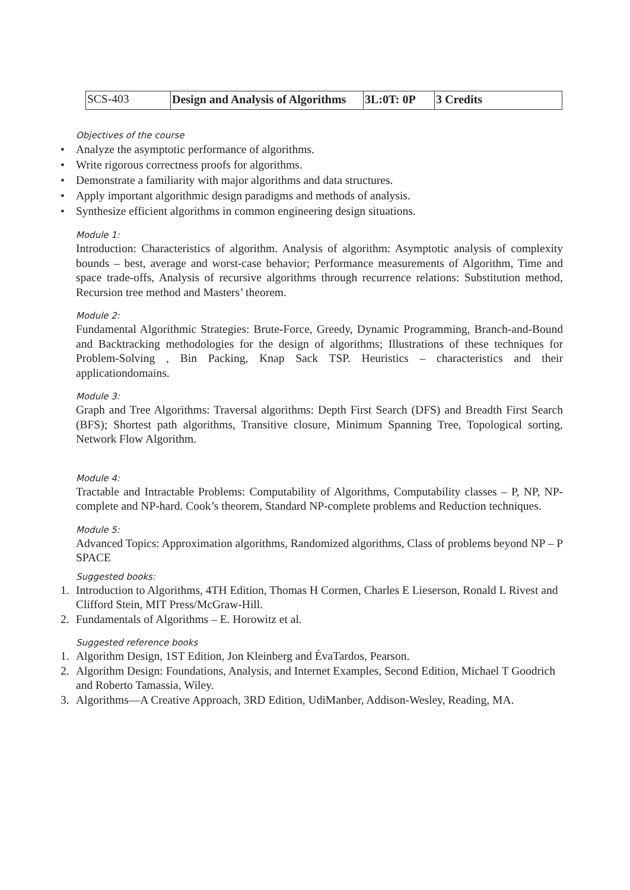| SCS-403 | Design and Analysis of Algorithms | 3L:0T: 0P | 3 Credits |
Objectives of the course
• Analyze the asymptotic performance of algorithms.
• Write rigorous correctness proofs for algorithms.
• Demonstrate a familiarity with major algorithms and data structures.
• Apply important algorithmic design paradigms and methods of analysis.
• Synthesize efficient algorithms in common engineering design situations.
Module 1:
Introduction: Characteristics of algorithm. Analysis of algorithm: Asymptotic analysis of complexity bounds – best, average and worst-case behavior; Performance measurements of Algorithm, Time and space trade-offs, Analysis of recursive algorithms through recurrence relations: Substitution method, Recursion tree method and Masters’ theorem.
Module 2:
Fundamental Algorithmic Strategies: Brute-Force, Greedy, Dynamic Programming, Branch-and-Bound and Backtracking methodologies for the design of algorithms; Illustrations of these techniques for Problem-Solving , Bin Packing, Knap Sack TSP. Heuristics – characteristics and their applicationdomains.
Module 3:
Graph and Tree Algorithms: Traversal algorithms: Depth First Search (DFS) and Breadth First Search (BFS); Shortest path algorithms, Transitive closure, Minimum Spanning Tree, Topological sorting, Network Flow Algorithm.
Module 4:
Tractable and Intractable Problems: Computability of Algorithms, Computability classes – P, NP, NP-complete and NP-hard. Cook’s theorem, Standard NP-complete problems and Reduction techniques.
Module 5:
Advanced Topics: Approximation algorithms, Randomized algorithms, Class of problems beyond NP – P SPACE
Suggested books:
1. Introduction to Algorithms, 4TH Edition, Thomas H Cormen, Charles E Lieserson, Ronald L Rivest and Clifford Stein, MIT Press/McGraw-Hill.
2. Fundamentals of Algorithms – E. Horowitz et al.
Suggested reference books
1. Algorithm Design, 1ST Edition, Jon Kleinberg and ÉvaTardos, Pearson.
2. Algorithm Design: Foundations, Analysis, and Internet Examples, Second Edition, Michael T Goodrich and Roberto Tamassia, Wiley.
3. Algorithms—A Creative Approach, 3RD Edition, UdiManber, Addison-Wesley, Reading, MA.